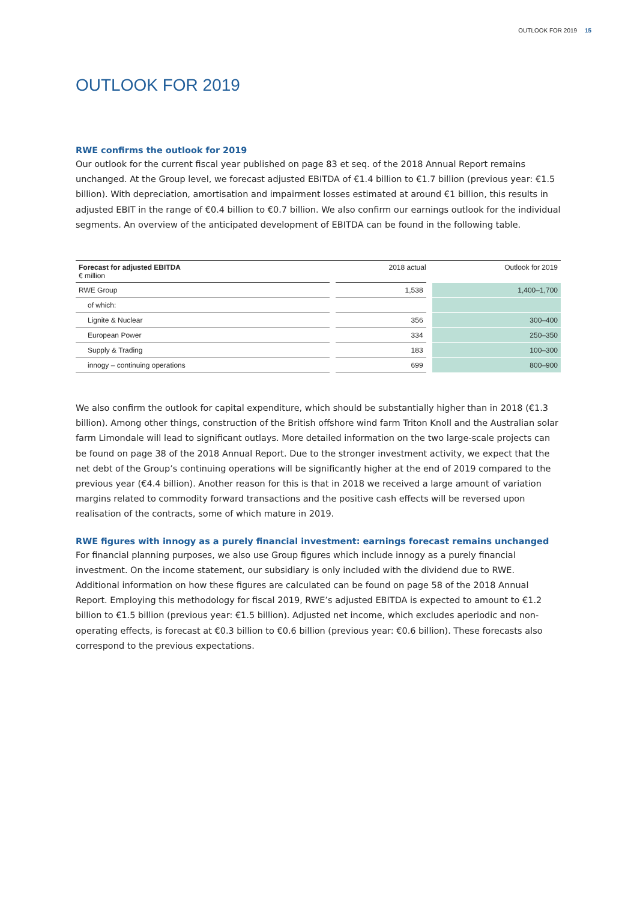OUTLOOK FOR 2019 15
OUTLOOK FOR 2019
RWE confirms the outlook for 2019
Our outlook for the current fiscal year published on page 83 et seq. of the 2018 Annual Report remains unchanged. At the Group level, we forecast adjusted EBITDA of €1.4 billion to €1.7 billion (previous year: €1.5 billion). With depreciation, amortisation and impairment losses estimated at around €1 billion, this results in adjusted EBIT in the range of €0.4 billion to €0.7 billion. We also confirm our earnings outlook for the individual segments. An overview of the anticipated development of EBITDA can be found in the following table.
| Forecast for adjusted EBITDA € million | 2018 actual | Outlook for 2019 |
| --- | --- | --- |
| RWE Group | 1,538 | 1,400–1,700 |
| of which: | | |
| Lignite & Nuclear | 356 | 300–400 |
| European Power | 334 | 250–350 |
| Supply & Trading | 183 | 100–300 |
| innogy – continuing operations | 699 | 800–900 |
We also confirm the outlook for capital expenditure, which should be substantially higher than in 2018 (€1.3 billion). Among other things, construction of the British offshore wind farm Triton Knoll and the Australian solar farm Limondale will lead to significant outlays. More detailed information on the two large-scale projects can be found on page 38 of the 2018 Annual Report. Due to the stronger investment activity, we expect that the net debt of the Group’s continuing operations will be significantly higher at the end of 2019 compared to the previous year (€4.4 billion). Another reason for this is that in 2018 we received a large amount of variation margins related to commodity forward transactions and the positive cash effects will be reversed upon realisation of the contracts, some of which mature in 2019.
RWE figures with innogy as a purely financial investment: earnings forecast remains unchanged
For financial planning purposes, we also use Group figures which include innogy as a purely financial investment. On the income statement, our subsidiary is only included with the dividend due to RWE. Additional information on how these figures are calculated can be found on page 58 of the 2018 Annual Report. Employing this methodology for fiscal 2019, RWE’s adjusted EBITDA is expected to amount to €1.2 billion to €1.5 billion (previous year: €1.5 billion). Adjusted net income, which excludes aperiodic and non-operating effects, is forecast at €0.3 billion to €0.6 billion (previous year: €0.6 billion). These forecasts also correspond to the previous expectations.